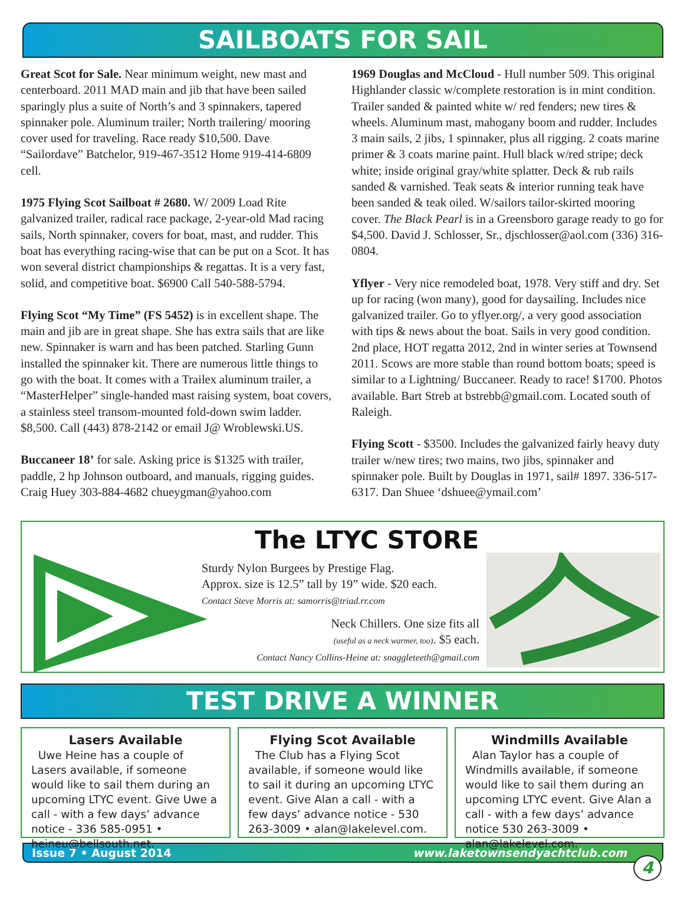SAILBOATS FOR SAIL
Great Scot for Sale. Near minimum weight, new mast and centerboard. 2011 MAD main and jib that have been sailed sparingly plus a suite of North’s and 3 spinnakers, tapered spinnaker pole. Aluminum trailer; North trailering/ mooring cover used for traveling. Race ready $10,500. Dave “Sailordave” Batchelor, 919-467-3512 Home 919-414-6809 cell.
1975 Flying Scot Sailboat # 2680. W/ 2009 Load Rite galvanized trailer, radical race package, 2-year-old Mad racing sails, North spinnaker, covers for boat, mast, and rudder. This boat has everything racing-wise that can be put on a Scot. It has won several district championships & regattas. It is a very fast, solid, and competitive boat. $6900 Call 540-588-5794.
Flying Scot “My Time” (FS 5452) is in excellent shape. The main and jib are in great shape. She has extra sails that are like new. Spinnaker is warn and has been patched. Starling Gunn installed the spinnaker kit. There are numerous little things to go with the boat. It comes with a Trailex aluminum trailer, a “MasterHelper” single-handed mast raising system, boat covers, a stainless steel transom-mounted fold-down swim ladder. $8,500. Call (443) 878-2142 or email J@ Wroblewski.US.
Buccaneer 18’ for sale. Asking price is $1325 with trailer, paddle, 2 hp Johnson outboard, and manuals, rigging guides. Craig Huey 303-884-4682 chueygman@yahoo.com
1969 Douglas and McCloud - Hull number 509. This original Highlander classic w/complete restoration is in mint condition. Trailer sanded & painted white w/ red fenders; new tires & wheels. Aluminum mast, mahogany boom and rudder. Includes 3 main sails, 2 jibs, 1 spinnaker, plus all rigging. 2 coats marine primer & 3 coats marine paint. Hull black w/red stripe; deck white; inside original gray/white splatter. Deck & rub rails sanded & varnished. Teak seats & interior running teak have been sanded & teak oiled. W/sailors tailor-skirted mooring cover. The Black Pearl is in a Greensboro garage ready to go for $4,500. David J. Schlosser, Sr., djschlosser@aol.com (336) 316-0804.
Yflyer - Very nice remodeled boat, 1978. Very stiff and dry. Set up for racing (won many), good for daysailing. Includes nice galvanized trailer. Go to yflyer.org/, a very good association with tips & news about the boat. Sails in very good condition. 2nd place, HOT regatta 2012, 2nd in winter series at Townsend 2011. Scows are more stable than round bottom boats; speed is similar to a Lightning/ Buccaneer. Ready to race! $1700. Photos available. Bart Streb at bstrebb@gmail.com. Located south of Raleigh.
Flying Scott - $3500. Includes the galvanized fairly heavy duty trailer w/new tires; two mains, two jibs, spinnaker and spinnaker pole. Built by Douglas in 1971, sail# 1897. 336-517-6317. Dan Shuee ‘dshuee@ymail.com’
The LTYC STORE
Sturdy Nylon Burgees by Prestige Flag.
Approx. size is 12.5” tall by 19” wide. $20 each.
Contact Steve Morris at: samorris@triad.rr.com
Neck Chillers. One size fits all
(useful as a neck warmer, too). $5 each.
Contact Nancy Collins-Heine at: snaggleteeth@gmail.com
TEST DRIVE A WINNER
Lasers Available
Uwe Heine has a couple of Lasers available, if someone would like to sail them during an upcoming LTYC event. Give Uwe a call - with a few days’ advance notice - 336 585-0951 • heineu@bellsouth.net.
Flying Scot Available
The Club has a Flying Scot available, if someone would like to sail it during an upcoming LTYC event. Give Alan a call - with a few days’ advance notice - 530 263-3009 • alan@lakelevel.com.
Windmills Available
Alan Taylor has a couple of Windmills available, if someone would like to sail them during an upcoming LTYC event. Give Alan a call - with a few days’ advance notice 530 263-3009 • alan@lakelevel.com.
Issue 7 • August 2014 www.laketownsendyachtclub.com
4